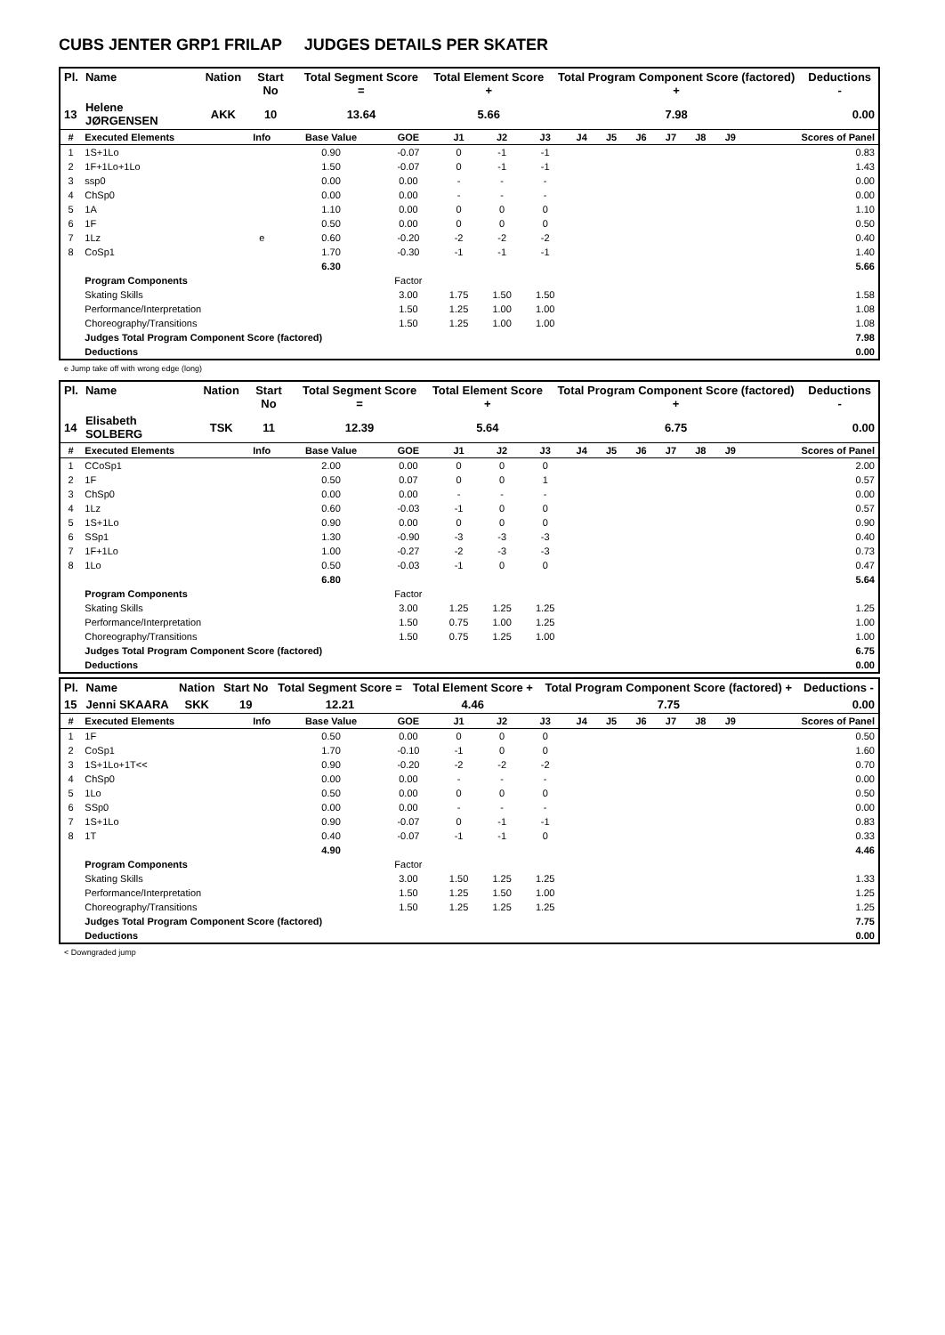CUBS JENTER GRP1 FRILAP JUDGES DETAILS PER SKATER
| Pl. | Name | Nation | Start No | Total Segment Score = | Total Element Score + | Total Program Component Score (factored) + | Deductions - |
| --- | --- | --- | --- | --- | --- | --- | --- |
| 13 | Helene JØRGENSEN | AKK | 10 | 13.64 | 5.66 | 7.98 | 0.00 |
| # | Executed Elements | Info | Base Value | GOE | J1 | J2 | J3 | J4 | J5 | J6 | J7 | J8 | J9 | Scores of Panel |
| --- | --- | --- | --- | --- | --- | --- | --- | --- | --- | --- | --- | --- | --- | --- |
| 1 | 1S+1Lo | | 0.90 | -0.07 | 0 | -1 | -1 | | | | | | | 0.83 |
| 2 | 1F+1Lo+1Lo | | 1.50 | -0.07 | 0 | -1 | -1 | | | | | | | 1.43 |
| 3 | ssp0 | | 0.00 | 0.00 | - | - | - | | | | | | | 0.00 |
| 4 | ChSp0 | | 0.00 | 0.00 | - | - | - | | | | | | | 0.00 |
| 5 | 1A | | 1.10 | 0.00 | 0 | 0 | 0 | | | | | | | 1.10 |
| 6 | 1F | | 0.50 | 0.00 | 0 | 0 | 0 | | | | | | | 0.50 |
| 7 | 1Lz | e | 0.60 | -0.20 | -2 | -2 | -2 | | | | | | | 0.40 |
| 8 | CoSp1 | | 1.70 | -0.30 | -1 | -1 | -1 | | | | | | | 1.40 |
| | | | 6.30 | | | | | | | | | | | 5.66 |
| | Program Components | | | Factor | | | | | | | | | | |
| | Skating Skills | | | 3.00 | 1.75 | 1.50 | 1.50 | | | | | | | 1.58 |
| | Performance/Interpretation | | | 1.50 | 1.25 | 1.00 | 1.00 | | | | | | | 1.08 |
| | Choreography/Transitions | | | 1.50 | 1.25 | 1.00 | 1.00 | | | | | | | 1.08 |
| | Judges Total Program Component Score (factored) | | | | | | | | | | | | | 7.98 |
| | Deductions | | | | | | | | | | | | | 0.00 |
e Jump take off with wrong edge (long)
| Pl. | Name | Nation | Start No | Total Segment Score = | Total Element Score + | Total Program Component Score (factored) + | Deductions - |
| --- | --- | --- | --- | --- | --- | --- | --- |
| 14 | Elisabeth SOLBERG | TSK | 11 | 12.39 | 5.64 | 6.75 | 0.00 |
| # | Executed Elements | Info | Base Value | GOE | J1 | J2 | J3 | J4 | J5 | J6 | J7 | J8 | J9 | Scores of Panel |
| --- | --- | --- | --- | --- | --- | --- | --- | --- | --- | --- | --- | --- | --- | --- |
| 1 | CCoSp1 | | 2.00 | 0.00 | 0 | 0 | 0 | | | | | | | 2.00 |
| 2 | 1F | | 0.50 | 0.07 | 0 | 0 | 1 | | | | | | | 0.57 |
| 3 | ChSp0 | | 0.00 | 0.00 | - | - | - | | | | | | | 0.00 |
| 4 | 1Lz | | 0.60 | -0.03 | -1 | 0 | 0 | | | | | | | 0.57 |
| 5 | 1S+1Lo | | 0.90 | 0.00 | 0 | 0 | 0 | | | | | | | 0.90 |
| 6 | SSp1 | | 1.30 | -0.90 | -3 | -3 | -3 | | | | | | | 0.40 |
| 7 | 1F+1Lo | | 1.00 | -0.27 | -2 | -3 | -3 | | | | | | | 0.73 |
| 8 | 1Lo | | 0.50 | -0.03 | -1 | 0 | 0 | | | | | | | 0.47 |
| | | | 6.80 | | | | | | | | | | | 5.64 |
| | Program Components | | | Factor | | | | | | | | | | |
| | Skating Skills | | | 3.00 | 1.25 | 1.25 | 1.25 | | | | | | | 1.25 |
| | Performance/Interpretation | | | 1.50 | 0.75 | 1.00 | 1.25 | | | | | | | 1.00 |
| | Choreography/Transitions | | | 1.50 | 0.75 | 1.25 | 1.00 | | | | | | | 1.00 |
| | Judges Total Program Component Score (factored) | | | | | | | | | | | | | 6.75 |
| | Deductions | | | | | | | | | | | | | 0.00 |
| Pl. | Name | Nation | Start No | Total Segment Score = | Total Element Score + | Total Program Component Score (factored) + | Deductions - |
| --- | --- | --- | --- | --- | --- | --- | --- |
| 15 | Jenni SKAARA | SKK | 19 | 12.21 | 4.46 | 7.75 | 0.00 |
| # | Executed Elements | Info | Base Value | GOE | J1 | J2 | J3 | J4 | J5 | J6 | J7 | J8 | J9 | Scores of Panel |
| --- | --- | --- | --- | --- | --- | --- | --- | --- | --- | --- | --- | --- | --- | --- |
| 1 | 1F | | 0.50 | 0.00 | 0 | 0 | 0 | | | | | | | 0.50 |
| 2 | CoSp1 | | 1.70 | -0.10 | -1 | 0 | 0 | | | | | | | 1.60 |
| 3 | 1S+1Lo+1T<< | | 0.90 | -0.20 | -2 | -2 | -2 | | | | | | | 0.70 |
| 4 | ChSp0 | | 0.00 | 0.00 | - | - | - | | | | | | | 0.00 |
| 5 | 1Lo | | 0.50 | 0.00 | 0 | 0 | 0 | | | | | | | 0.50 |
| 6 | SSp0 | | 0.00 | 0.00 | - | - | - | | | | | | | 0.00 |
| 7 | 1S+1Lo | | 0.90 | -0.07 | 0 | -1 | -1 | | | | | | | 0.83 |
| 8 | 1T | | 0.40 | -0.07 | -1 | -1 | 0 | | | | | | | 0.33 |
| | | | 4.90 | | | | | | | | | | | 4.46 |
| | Program Components | | | Factor | | | | | | | | | | |
| | Skating Skills | | | 3.00 | 1.50 | 1.25 | 1.25 | | | | | | | 1.33 |
| | Performance/Interpretation | | | 1.50 | 1.25 | 1.50 | 1.00 | | | | | | | 1.25 |
| | Choreography/Transitions | | | 1.50 | 1.25 | 1.25 | 1.25 | | | | | | | 1.25 |
| | Judges Total Program Component Score (factored) | | | | | | | | | | | | | 7.75 |
| | Deductions | | | | | | | | | | | | | 0.00 |
< Downgraded jump